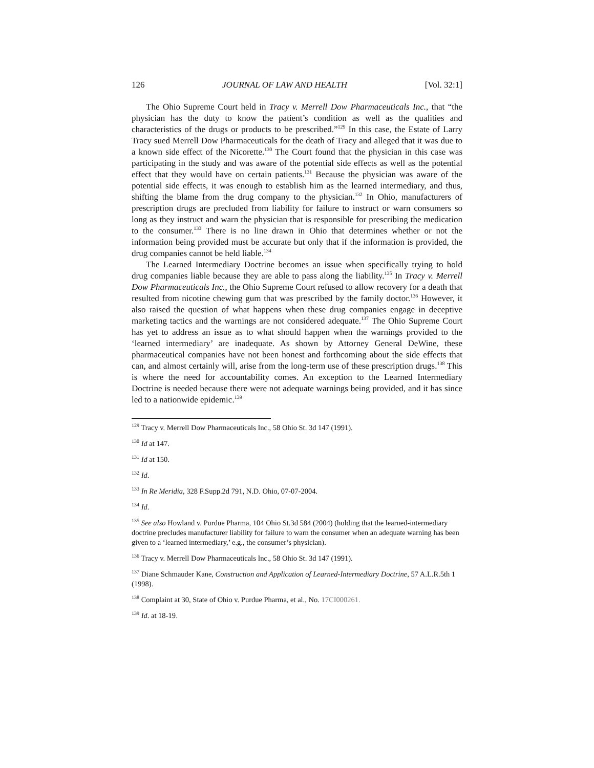126 JOURNAL OF LAW AND HEALTH [Vol. 32:1]
The Ohio Supreme Court held in Tracy v. Merrell Dow Pharmaceuticals Inc., that “the physician has the duty to know the patient’s condition as well as the qualities and characteristics of the drugs or products to be prescribed.”<sup>129</sup> In this case, the Estate of Larry Tracy sued Merrell Dow Pharmaceuticals for the death of Tracy and alleged that it was due to a known side effect of the Nicorette.<sup>130</sup> The Court found that the physician in this case was participating in the study and was aware of the potential side effects as well as the potential effect that they would have on certain patients.<sup>131</sup> Because the physician was aware of the potential side effects, it was enough to establish him as the learned intermediary, and thus, shifting the blame from the drug company to the physician.<sup>132</sup> In Ohio, manufacturers of prescription drugs are precluded from liability for failure to instruct or warn consumers so long as they instruct and warn the physician that is responsible for prescribing the medication to the consumer.<sup>133</sup> There is no line drawn in Ohio that determines whether or not the information being provided must be accurate but only that if the information is provided, the drug companies cannot be held liable.<sup>134</sup>
The Learned Intermediary Doctrine becomes an issue when specifically trying to hold drug companies liable because they are able to pass along the liability.<sup>135</sup> In Tracy v. Merrell Dow Pharmaceuticals Inc., the Ohio Supreme Court refused to allow recovery for a death that resulted from nicotine chewing gum that was prescribed by the family doctor.<sup>136</sup> However, it also raised the question of what happens when these drug companies engage in deceptive marketing tactics and the warnings are not considered adequate.<sup>137</sup> The Ohio Supreme Court has yet to address an issue as to what should happen when the warnings provided to the ‘learned intermediary’ are inadequate. As shown by Attorney General DeWine, these pharmaceutical companies have not been honest and forthcoming about the side effects that can, and almost certainly will, arise from the long-term use of these prescription drugs.<sup>138</sup> This is where the need for accountability comes. An exception to the Learned Intermediary Doctrine is needed because there were not adequate warnings being provided, and it has since led to a nationwide epidemic.<sup>139</sup>
<sup>129</sup> Tracy v. Merrell Dow Pharmaceuticals Inc., 58 Ohio St. 3d 147 (1991).
<sup>130</sup> Id at 147.
<sup>131</sup> Id at 150.
<sup>132</sup> Id.
<sup>133</sup> In Re Meridia, 328 F.Supp.2d 791, N.D. Ohio, 07-07-2004.
<sup>134</sup> Id.
<sup>135</sup> See also Howland v. Purdue Pharma, 104 Ohio St.3d 584 (2004) (holding that the learned-intermediary doctrine precludes manufacturer liability for failure to warn the consumer when an adequate warning has been given to a ‘learned intermediary,’ e.g., the consumer’s physician).
<sup>136</sup> Tracy v. Merrell Dow Pharmaceuticals Inc., 58 Ohio St. 3d 147 (1991).
<sup>137</sup> Diane Schmauder Kane, Construction and Application of Learned-Intermediary Doctrine, 57 A.L.R.5th 1 (1998).
<sup>138</sup> Complaint at 30, State of Ohio v. Purdue Pharma, et al., No. 17CI000261.
<sup>139</sup> Id. at 18-19.